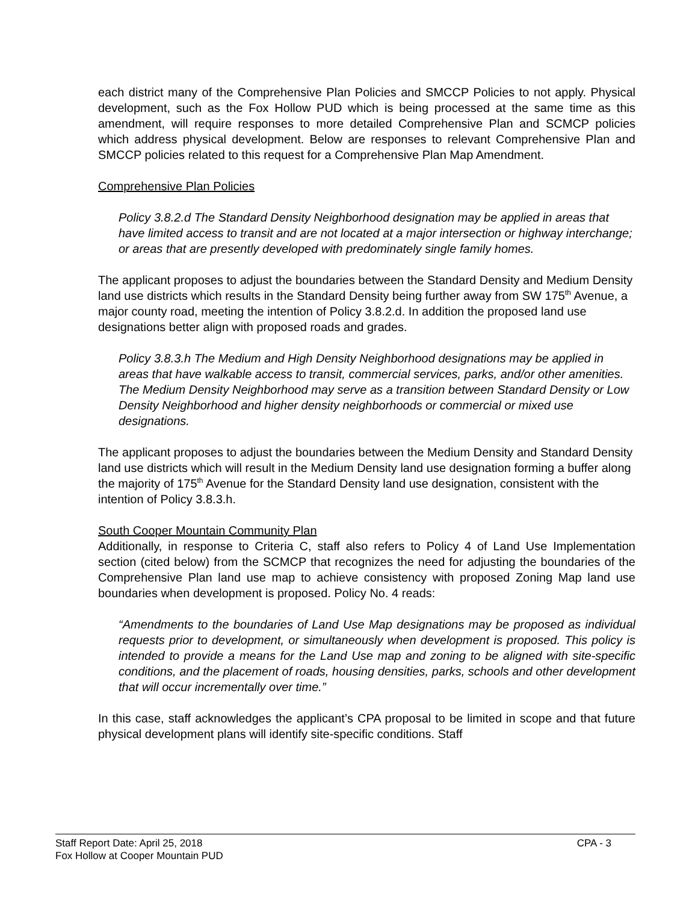each district many of the Comprehensive Plan Policies and SMCCP Policies to not apply. Physical development, such as the Fox Hollow PUD which is being processed at the same time as this amendment, will require responses to more detailed Comprehensive Plan and SCMCP policies which address physical development. Below are responses to relevant Comprehensive Plan and SMCCP policies related to this request for a Comprehensive Plan Map Amendment.
Comprehensive Plan Policies
Policy 3.8.2.d The Standard Density Neighborhood designation may be applied in areas that have limited access to transit and are not located at a major intersection or highway interchange; or areas that are presently developed with predominately single family homes.
The applicant proposes to adjust the boundaries between the Standard Density and Medium Density land use districts which results in the Standard Density being further away from SW 175<sup>th</sup> Avenue, a major county road, meeting the intention of Policy 3.8.2.d. In addition the proposed land use designations better align with proposed roads and grades.
Policy 3.8.3.h The Medium and High Density Neighborhood designations may be applied in areas that have walkable access to transit, commercial services, parks, and/or other amenities. The Medium Density Neighborhood may serve as a transition between Standard Density or Low Density Neighborhood and higher density neighborhoods or commercial or mixed use designations.
The applicant proposes to adjust the boundaries between the Medium Density and Standard Density land use districts which will result in the Medium Density land use designation forming a buffer along the majority of 175<sup>th</sup> Avenue for the Standard Density land use designation, consistent with the intention of Policy 3.8.3.h.
South Cooper Mountain Community Plan
Additionally, in response to Criteria C, staff also refers to Policy 4 of Land Use Implementation section (cited below) from the SCMCP that recognizes the need for adjusting the boundaries of the Comprehensive Plan land use map to achieve consistency with proposed Zoning Map land use boundaries when development is proposed. Policy No. 4 reads:
“Amendments to the boundaries of Land Use Map designations may be proposed as individual requests prior to development, or simultaneously when development is proposed. This policy is intended to provide a means for the Land Use map and zoning to be aligned with site-specific conditions, and the placement of roads, housing densities, parks, schools and other development that will occur incrementally over time.”
In this case, staff acknowledges the applicant’s CPA proposal to be limited in scope and that future physical development plans will identify site-specific conditions. Staff
Staff Report Date: April 25, 2018 CPA - 3
Fox Hollow at Cooper Mountain PUD